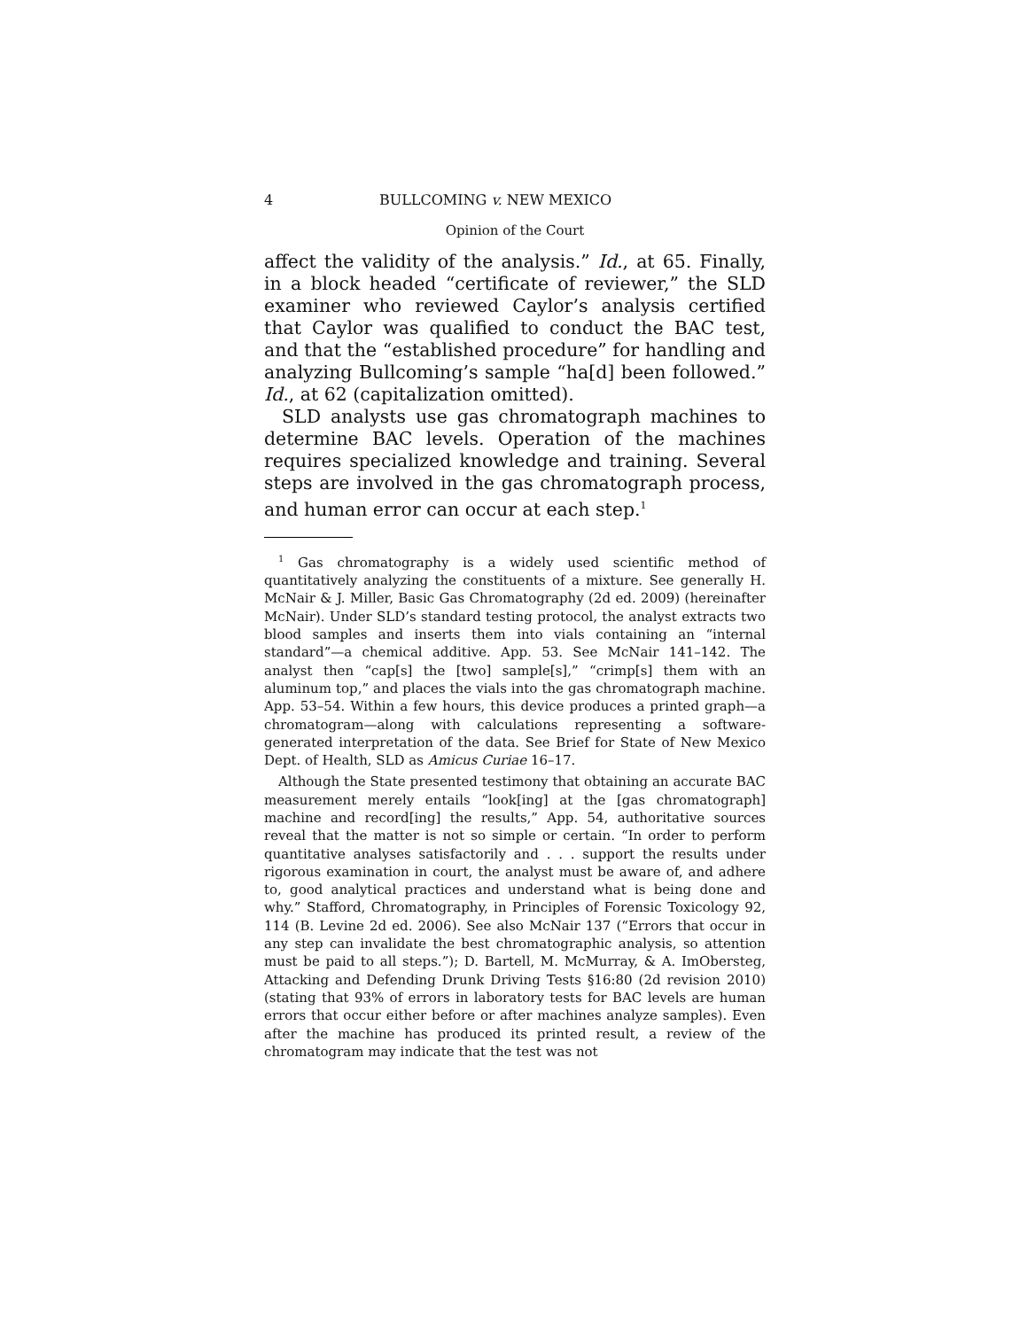4 BULLCOMING v. NEW MEXICO
Opinion of the Court
affect the validity of the analysis.” Id., at 65. Finally, in a block headed “certificate of reviewer,” the SLD examiner who reviewed Caylor’s analysis certified that Caylor was qualified to conduct the BAC test, and that the “established procedure” for handling and analyzing Bullcoming’s sample “ha[d] been followed.” Id., at 62 (capitalization omitted).
SLD analysts use gas chromatograph machines to determine BAC levels. Operation of the machines requires specialized knowledge and training. Several steps are involved in the gas chromatograph process, and human error can occur at each step.<sup>1</sup>
<sup>1</sup> Gas chromatography is a widely used scientific method of quantitatively analyzing the constituents of a mixture. See generally H. McNair & J. Miller, Basic Gas Chromatography (2d ed. 2009) (hereinafter McNair). Under SLD’s standard testing protocol, the analyst extracts two blood samples and inserts them into vials containing an “internal standard”—a chemical additive. App. 53. See McNair 141–142. The analyst then “cap[s] the [two] sample[s],” “crimp[s] them with an aluminum top,” and places the vials into the gas chromatograph machine. App. 53–54. Within a few hours, this device produces a printed graph—a chromatogram—along with calculations representing a software-generated interpretation of the data. See Brief for State of New Mexico Dept. of Health, SLD as Amicus Curiae 16–17.
Although the State presented testimony that obtaining an accurate BAC measurement merely entails “look[ing] at the [gas chromatograph] machine and record[ing] the results,” App. 54, authoritative sources reveal that the matter is not so simple or certain. “In order to perform quantitative analyses satisfactorily and . . . support the results under rigorous examination in court, the analyst must be aware of, and adhere to, good analytical practices and understand what is being done and why.” Stafford, Chromatography, in Principles of Forensic Toxicology 92, 114 (B. Levine 2d ed. 2006). See also McNair 137 (“Errors that occur in any step can invalidate the best chromatographic analysis, so attention must be paid to all steps.”); D. Bartell, M. McMurray, & A. ImObersteg, Attacking and Defending Drunk Driving Tests §16:80 (2d revision 2010) (stating that 93% of errors in laboratory tests for BAC levels are human errors that occur either before or after machines analyze samples). Even after the machine has produced its printed result, a review of the chromatogram may indicate that the test was not